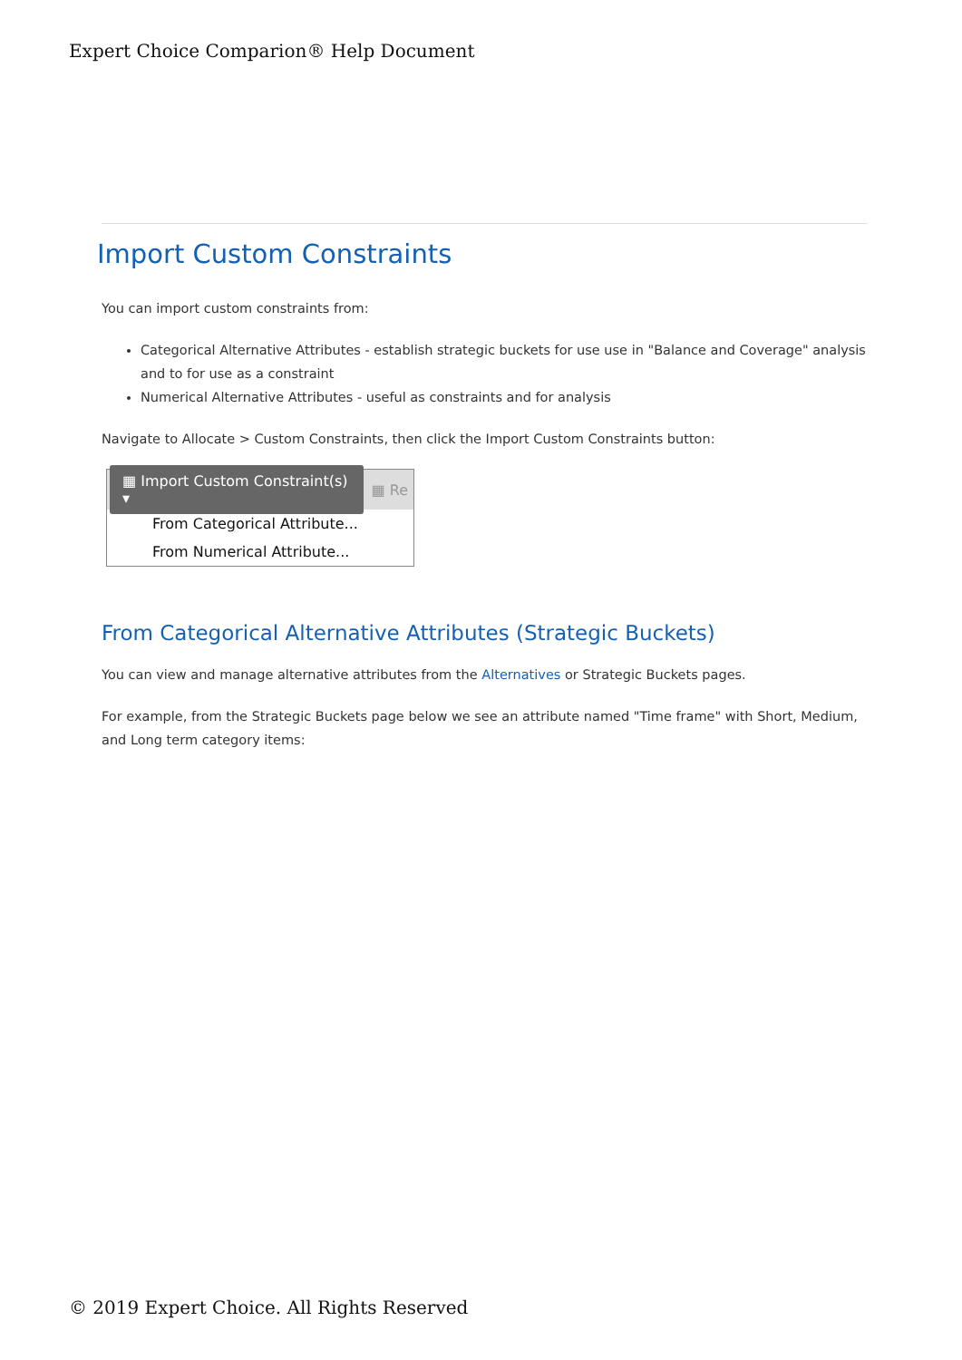Expert Choice Comparion® Help Document
Import Custom Constraints
You can import custom constraints from:
Categorical Alternative Attributes - establish strategic buckets for use use in "Balance and Coverage" analysis and to for use as a constraint
Numerical Alternative Attributes - useful as constraints and for analysis
Navigate to Allocate > Custom Constraints, then click the Import Custom Constraints button:
▦ Import Custom Constraint(s) ▾ ▦ Re
From Categorical Attribute...
From Numerical Attribute...
From Categorical Alternative Attributes (Strategic Buckets)
You can view and manage alternative attributes from the Alternatives or Strategic Buckets pages.
For example, from the Strategic Buckets page below we see an attribute named "Time frame" with Short, Medium, and Long term category items:
© 2019 Expert Choice. All Rights Reserved